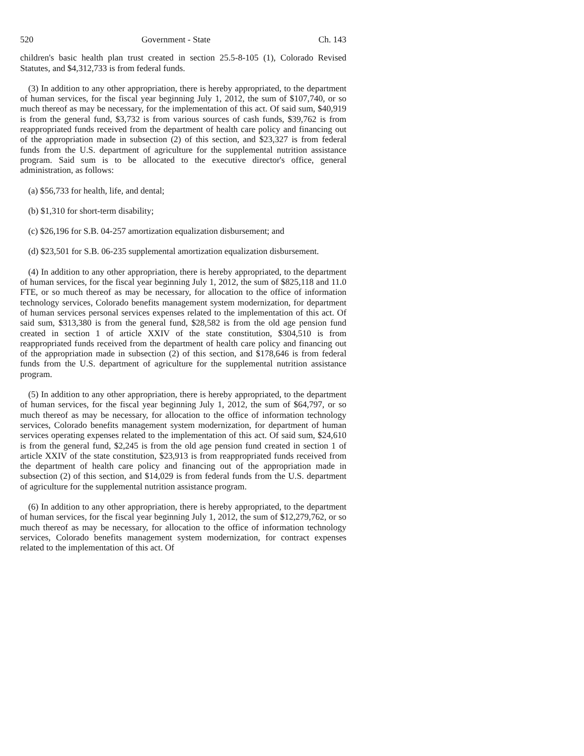520 Government - State Ch. 143
children's basic health plan trust created in section 25.5-8-105 (1), Colorado Revised Statutes, and $4,312,733 is from federal funds.
(3) In addition to any other appropriation, there is hereby appropriated, to the department of human services, for the fiscal year beginning July 1, 2012, the sum of $107,740, or so much thereof as may be necessary, for the implementation of this act. Of said sum, $40,919 is from the general fund, $3,732 is from various sources of cash funds, $39,762 is from reappropriated funds received from the department of health care policy and financing out of the appropriation made in subsection (2) of this section, and $23,327 is from federal funds from the U.S. department of agriculture for the supplemental nutrition assistance program. Said sum is to be allocated to the executive director's office, general administration, as follows:
(a) $56,733 for health, life, and dental;
(b) $1,310 for short-term disability;
(c) $26,196 for S.B. 04-257 amortization equalization disbursement; and
(d) $23,501 for S.B. 06-235 supplemental amortization equalization disbursement.
(4) In addition to any other appropriation, there is hereby appropriated, to the department of human services, for the fiscal year beginning July 1, 2012, the sum of $825,118 and 11.0 FTE, or so much thereof as may be necessary, for allocation to the office of information technology services, Colorado benefits management system modernization, for department of human services personal services expenses related to the implementation of this act. Of said sum, $313,380 is from the general fund, $28,582 is from the old age pension fund created in section 1 of article XXIV of the state constitution, $304,510 is from reappropriated funds received from the department of health care policy and financing out of the appropriation made in subsection (2) of this section, and $178,646 is from federal funds from the U.S. department of agriculture for the supplemental nutrition assistance program.
(5) In addition to any other appropriation, there is hereby appropriated, to the department of human services, for the fiscal year beginning July 1, 2012, the sum of $64,797, or so much thereof as may be necessary, for allocation to the office of information technology services, Colorado benefits management system modernization, for department of human services operating expenses related to the implementation of this act. Of said sum, $24,610 is from the general fund, $2,245 is from the old age pension fund created in section 1 of article XXIV of the state constitution, $23,913 is from reappropriated funds received from the department of health care policy and financing out of the appropriation made in subsection (2) of this section, and $14,029 is from federal funds from the U.S. department of agriculture for the supplemental nutrition assistance program.
(6) In addition to any other appropriation, there is hereby appropriated, to the department of human services, for the fiscal year beginning July 1, 2012, the sum of $12,279,762, or so much thereof as may be necessary, for allocation to the office of information technology services, Colorado benefits management system modernization, for contract expenses related to the implementation of this act. Of